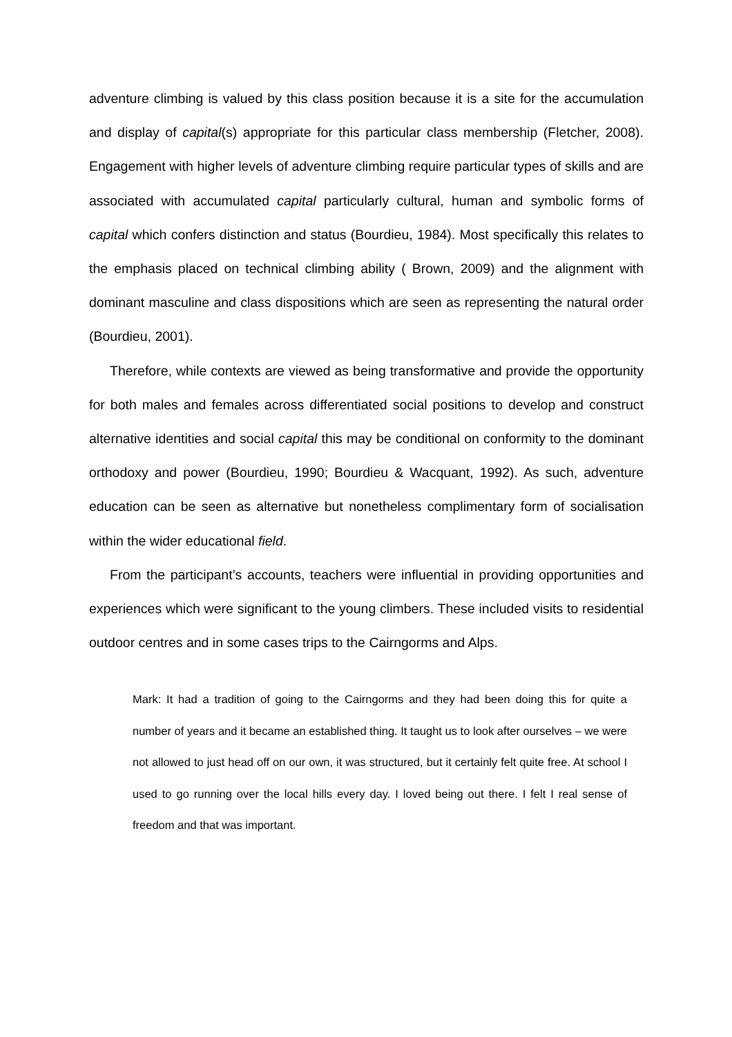adventure climbing is valued by this class position because it is a site for the accumulation and display of capital(s) appropriate for this particular class membership (Fletcher, 2008). Engagement with higher levels of adventure climbing require particular types of skills and are associated with accumulated capital particularly cultural, human and symbolic forms of capital which confers distinction and status (Bourdieu, 1984). Most specifically this relates to the emphasis placed on technical climbing ability ( Brown, 2009) and the alignment with dominant masculine and class dispositions which are seen as representing the natural order (Bourdieu, 2001).
Therefore, while contexts are viewed as being transformative and provide the opportunity for both males and females across differentiated social positions to develop and construct alternative identities and social capital this may be conditional on conformity to the dominant orthodoxy and power (Bourdieu, 1990; Bourdieu & Wacquant, 1992). As such, adventure education can be seen as alternative but nonetheless complimentary form of socialisation within the wider educational field.
From the participant’s accounts, teachers were influential in providing opportunities and experiences which were significant to the young climbers. These included visits to residential outdoor centres and in some cases trips to the Cairngorms and Alps.
Mark: It had a tradition of going to the Cairngorms and they had been doing this for quite a number of years and it became an established thing. It taught us to look after ourselves – we were not allowed to just head off on our own, it was structured, but it certainly felt quite free. At school I used to go running over the local hills every day. I loved being out there. I felt I real sense of freedom and that was important.